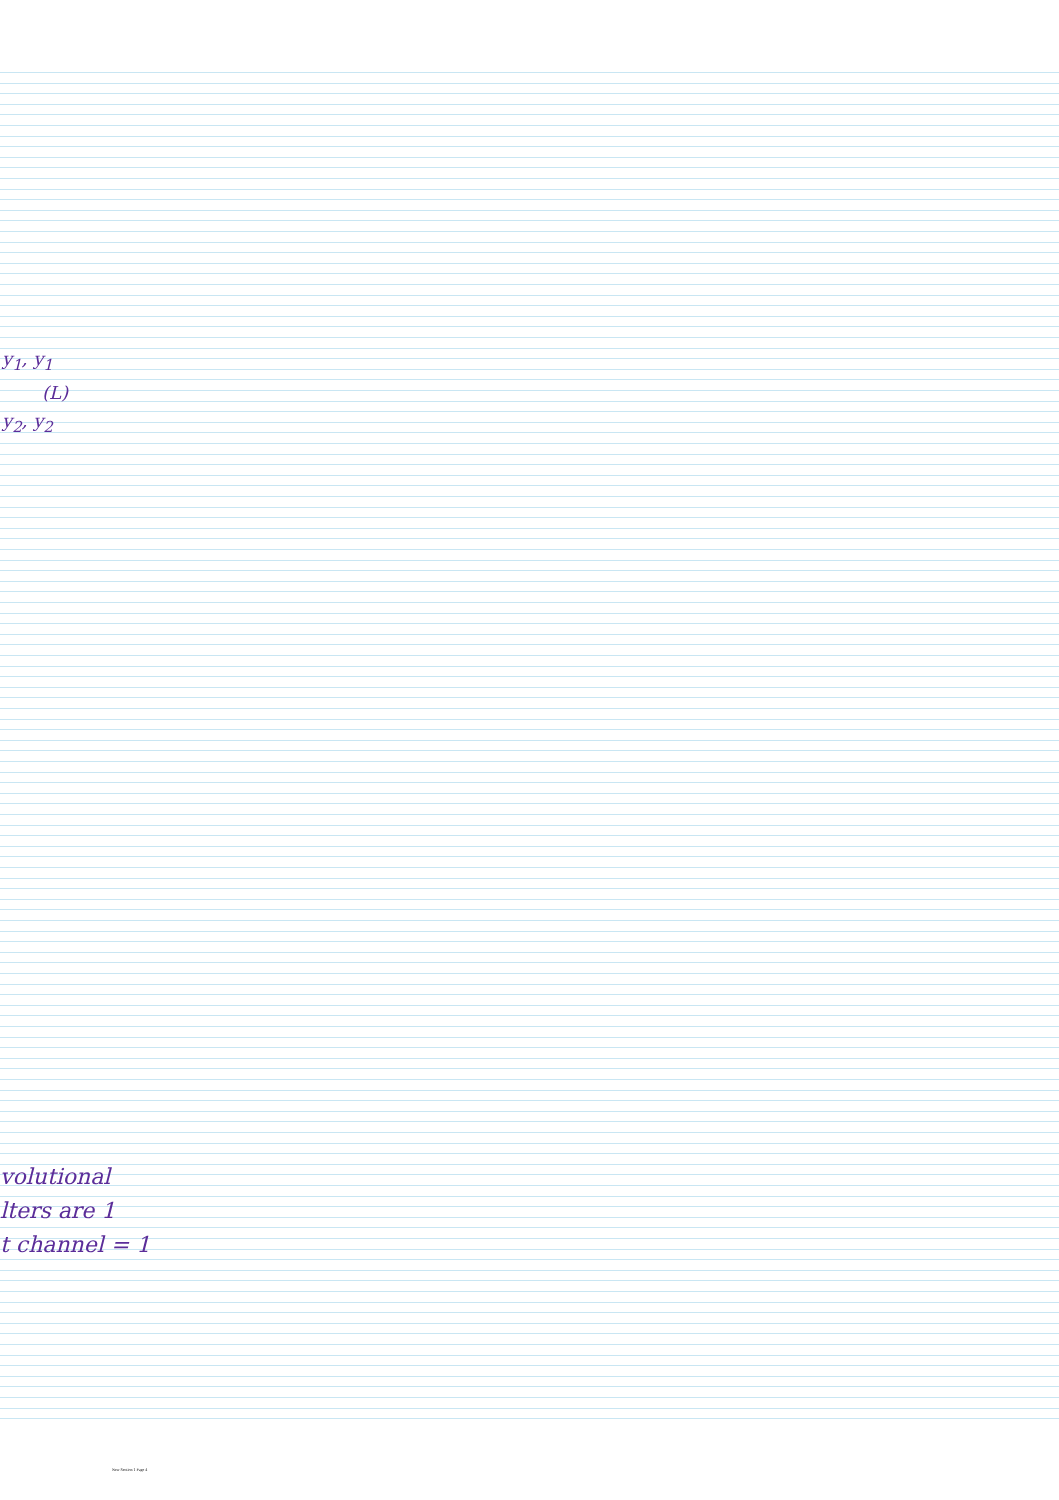y<sub>1</sub>, y<sub>1</sub>
(L)
y<sub>2</sub>, y<sub>2</sub>
volutional
lters are 1
t channel = 1
New Section 1 Page 4